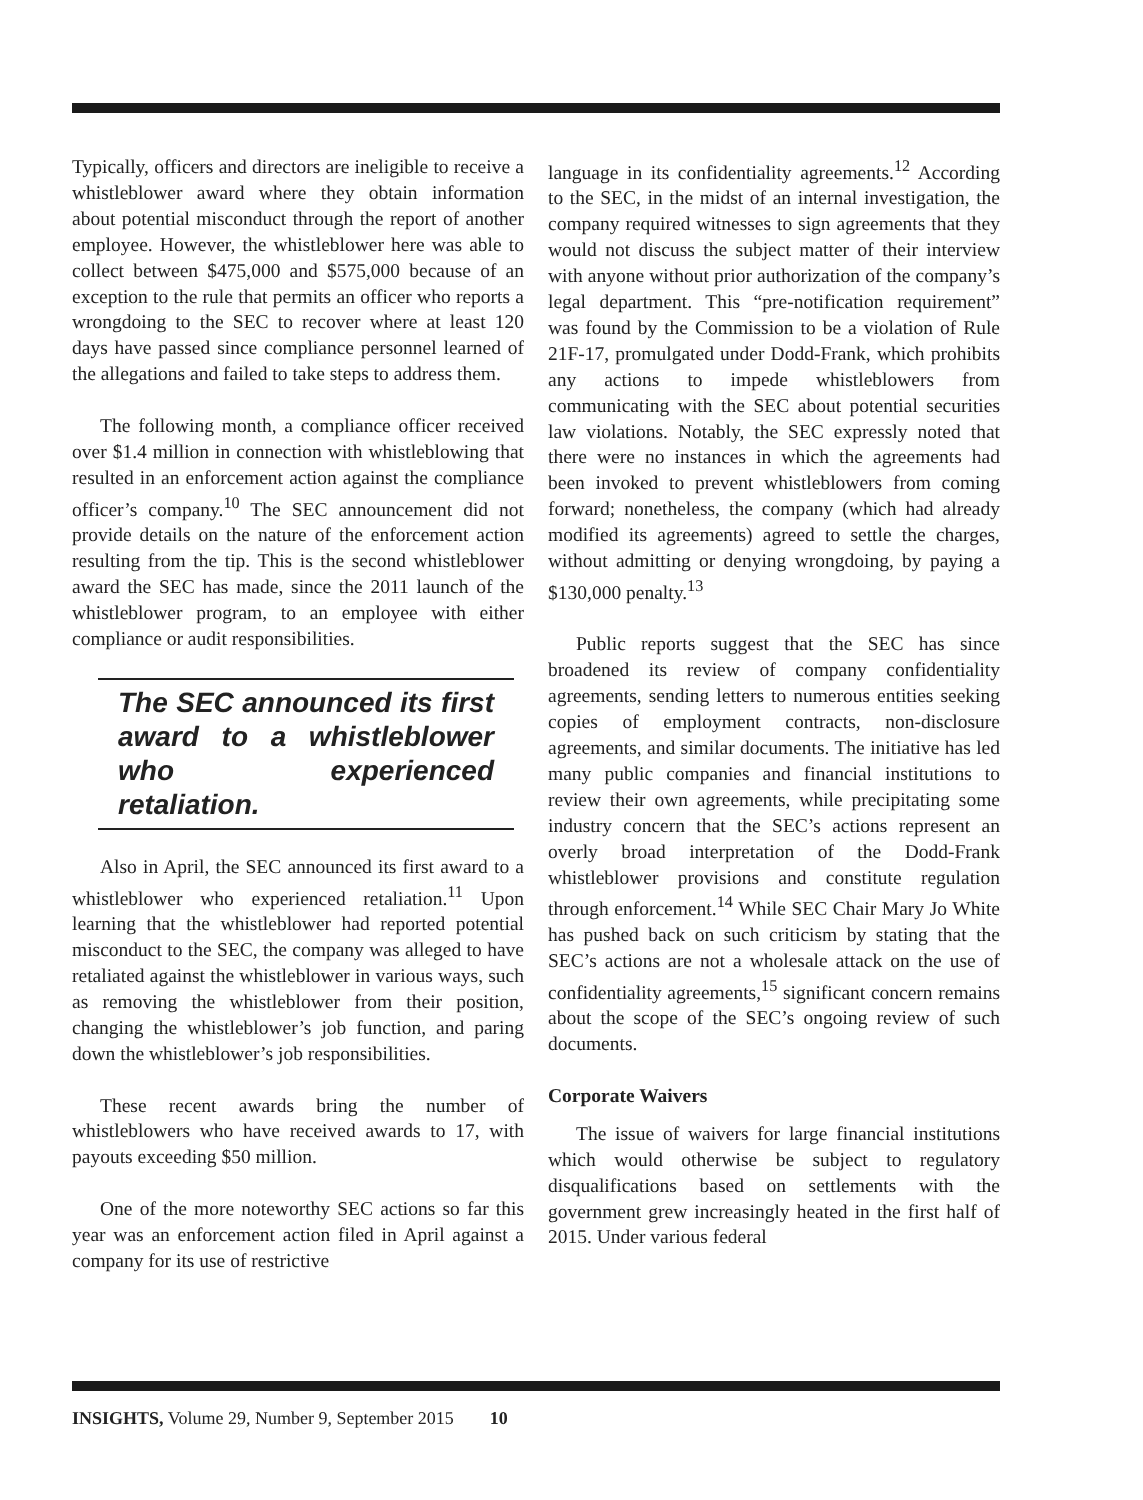Typically, officers and directors are ineligible to receive a whistleblower award where they obtain information about potential misconduct through the report of another employee. However, the whistleblower here was able to collect between $475,000 and $575,000 because of an exception to the rule that permits an officer who reports a wrongdoing to the SEC to recover where at least 120 days have passed since compliance personnel learned of the allegations and failed to take steps to address them.
The following month, a compliance officer received over $1.4 million in connection with whistleblowing that resulted in an enforcement action against the compliance officer’s company.<sup>10</sup> The SEC announcement did not provide details on the nature of the enforcement action resulting from the tip. This is the second whistleblower award the SEC has made, since the 2011 launch of the whistleblower program, to an employee with either compliance or audit responsibilities.
The SEC announced its first award to a whistleblower who experienced retaliation.
Also in April, the SEC announced its first award to a whistleblower who experienced retaliation.<sup>11</sup> Upon learning that the whistleblower had reported potential misconduct to the SEC, the company was alleged to have retaliated against the whistleblower in various ways, such as removing the whistleblower from their position, changing the whistleblower’s job function, and paring down the whistleblower’s job responsibilities.
These recent awards bring the number of whistleblowers who have received awards to 17, with payouts exceeding $50 million.
One of the more noteworthy SEC actions so far this year was an enforcement action filed in April against a company for its use of restrictive
language in its confidentiality agreements.<sup>12</sup> According to the SEC, in the midst of an internal investigation, the company required witnesses to sign agreements that they would not discuss the subject matter of their interview with anyone without prior authorization of the company’s legal department. This “pre-notification requirement” was found by the Commission to be a violation of Rule 21F-17, promulgated under Dodd-Frank, which prohibits any actions to impede whistleblowers from communicating with the SEC about potential securities law violations. Notably, the SEC expressly noted that there were no instances in which the agreements had been invoked to prevent whistleblowers from coming forward; nonetheless, the company (which had already modified its agreements) agreed to settle the charges, without admitting or denying wrongdoing, by paying a $130,000 penalty.<sup>13</sup>
Public reports suggest that the SEC has since broadened its review of company confidentiality agreements, sending letters to numerous entities seeking copies of employment contracts, non-disclosure agreements, and similar documents. The initiative has led many public companies and financial institutions to review their own agreements, while precipitating some industry concern that the SEC’s actions represent an overly broad interpretation of the Dodd-Frank whistleblower provisions and constitute regulation through enforcement.<sup>14</sup> While SEC Chair Mary Jo White has pushed back on such criticism by stating that the SEC’s actions are not a wholesale attack on the use of confidentiality agreements,<sup>15</sup> significant concern remains about the scope of the SEC’s ongoing review of such documents.
Corporate Waivers
The issue of waivers for large financial institutions which would otherwise be subject to regulatory disqualifications based on settlements with the government grew increasingly heated in the first half of 2015. Under various federal
INSIGHTS, Volume 29, Number 9, September 2015 10